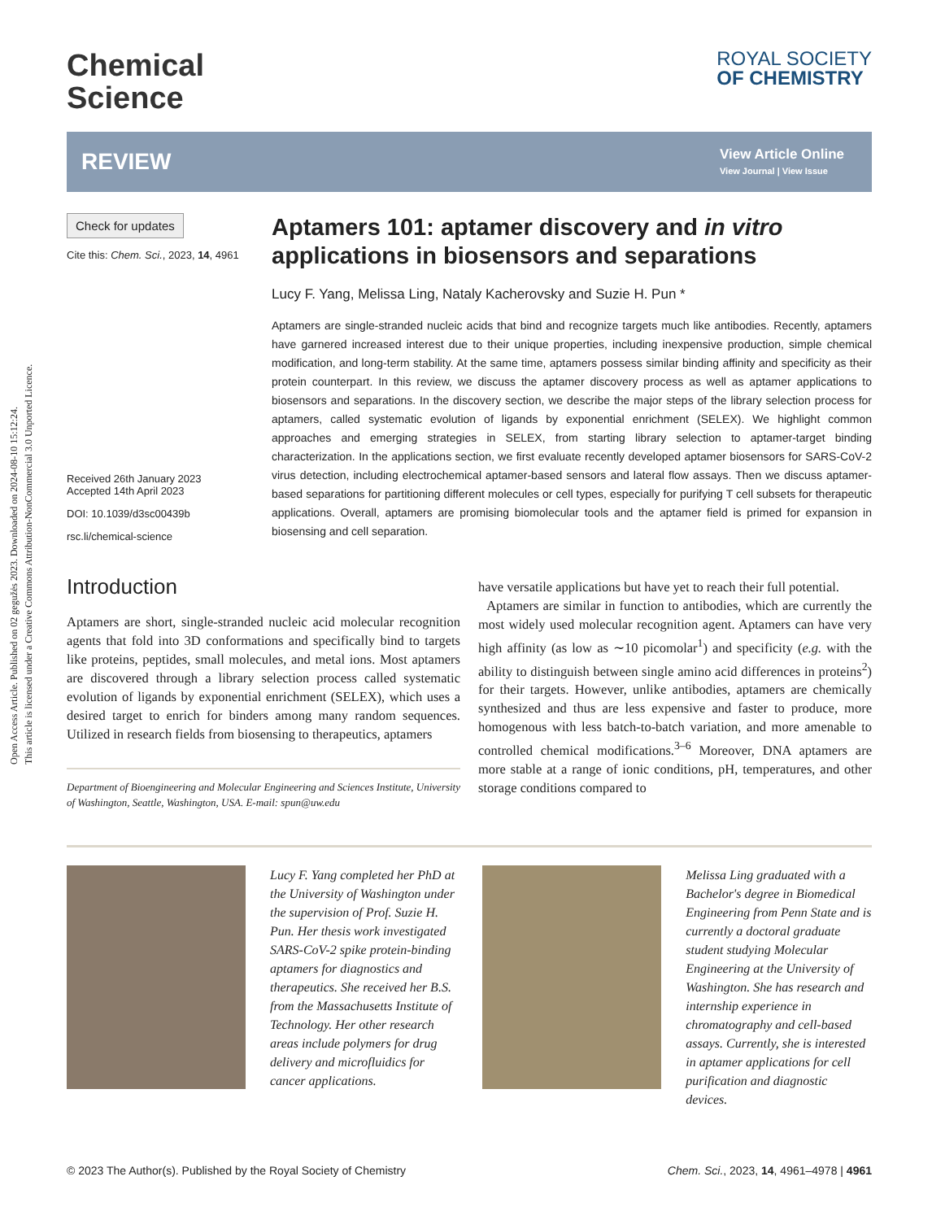Open Access Article. Published on 02 gegužės 2023. Downloaded on 2024-08-10 15:12:24.
This article is licensed under a Creative Commons Attribution-NonCommercial 3.0 Unported Licence.
Chemical
Science
ROYAL SOCIETY
OF CHEMISTRY
REVIEW
View Article Online
View Journal | View Issue
Check for updates
Cite this: Chem. Sci., 2023, 14, 4961
Received 26th January 2023
Accepted 14th April 2023
DOI: 10.1039/d3sc00439b
rsc.li/chemical-science
Aptamers 101: aptamer discovery and in vitro applications in biosensors and separations
Lucy F. Yang, Melissa Ling, Nataly Kacherovsky and Suzie H. Pun *
Aptamers are single-stranded nucleic acids that bind and recognize targets much like antibodies. Recently, aptamers have garnered increased interest due to their unique properties, including inexpensive production, simple chemical modification, and long-term stability. At the same time, aptamers possess similar binding affinity and specificity as their protein counterpart. In this review, we discuss the aptamer discovery process as well as aptamer applications to biosensors and separations. In the discovery section, we describe the major steps of the library selection process for aptamers, called systematic evolution of ligands by exponential enrichment (SELEX). We highlight common approaches and emerging strategies in SELEX, from starting library selection to aptamer-target binding characterization. In the applications section, we first evaluate recently developed aptamer biosensors for SARS-CoV-2 virus detection, including electrochemical aptamer-based sensors and lateral flow assays. Then we discuss aptamer-based separations for partitioning different molecules or cell types, especially for purifying T cell subsets for therapeutic applications. Overall, aptamers are promising biomolecular tools and the aptamer field is primed for expansion in biosensing and cell separation.
Introduction
Aptamers are short, single-stranded nucleic acid molecular recognition agents that fold into 3D conformations and specifically bind to targets like proteins, peptides, small molecules, and metal ions. Most aptamers are discovered through a library selection process called systematic evolution of ligands by exponential enrichment (SELEX), which uses a desired target to enrich for binders among many random sequences. Utilized in research fields from biosensing to therapeutics, aptamers
Department of Bioengineering and Molecular Engineering and Sciences Institute, University of Washington, Seattle, Washington, USA. E-mail: spun@uw.edu
have versatile applications but have yet to reach their full potential.
Aptamers are similar in function to antibodies, which are currently the most widely used molecular recognition agent. Aptamers can have very high affinity (as low as ∼10 picomolar<sup>1</sup>) and specificity (e.g. with the ability to distinguish between single amino acid differences in proteins<sup>2</sup>) for their targets. However, unlike antibodies, aptamers are chemically synthesized and thus are less expensive and faster to produce, more homogenous with less batch-to-batch variation, and more amenable to controlled chemical modifications.<sup>3–6</sup> Moreover, DNA aptamers are more stable at a range of ionic conditions, pH, temperatures, and other storage conditions compared to
Lucy F. Yang completed her PhD at the University of Washington under the supervision of Prof. Suzie H. Pun. Her thesis work investigated SARS-CoV-2 spike protein-binding aptamers for diagnostics and therapeutics. She received her B.S. from the Massachusetts Institute of Technology. Her other research areas include polymers for drug delivery and microfluidics for cancer applications.
Melissa Ling graduated with a Bachelor's degree in Biomedical Engineering from Penn State and is currently a doctoral graduate student studying Molecular Engineering at the University of Washington. She has research and internship experience in chromatography and cell-based assays. Currently, she is interested in aptamer applications for cell purification and diagnostic devices.
© 2023 The Author(s). Published by the Royal Society of Chemistry Chem. Sci., 2023, 14, 4961–4978 | 4961